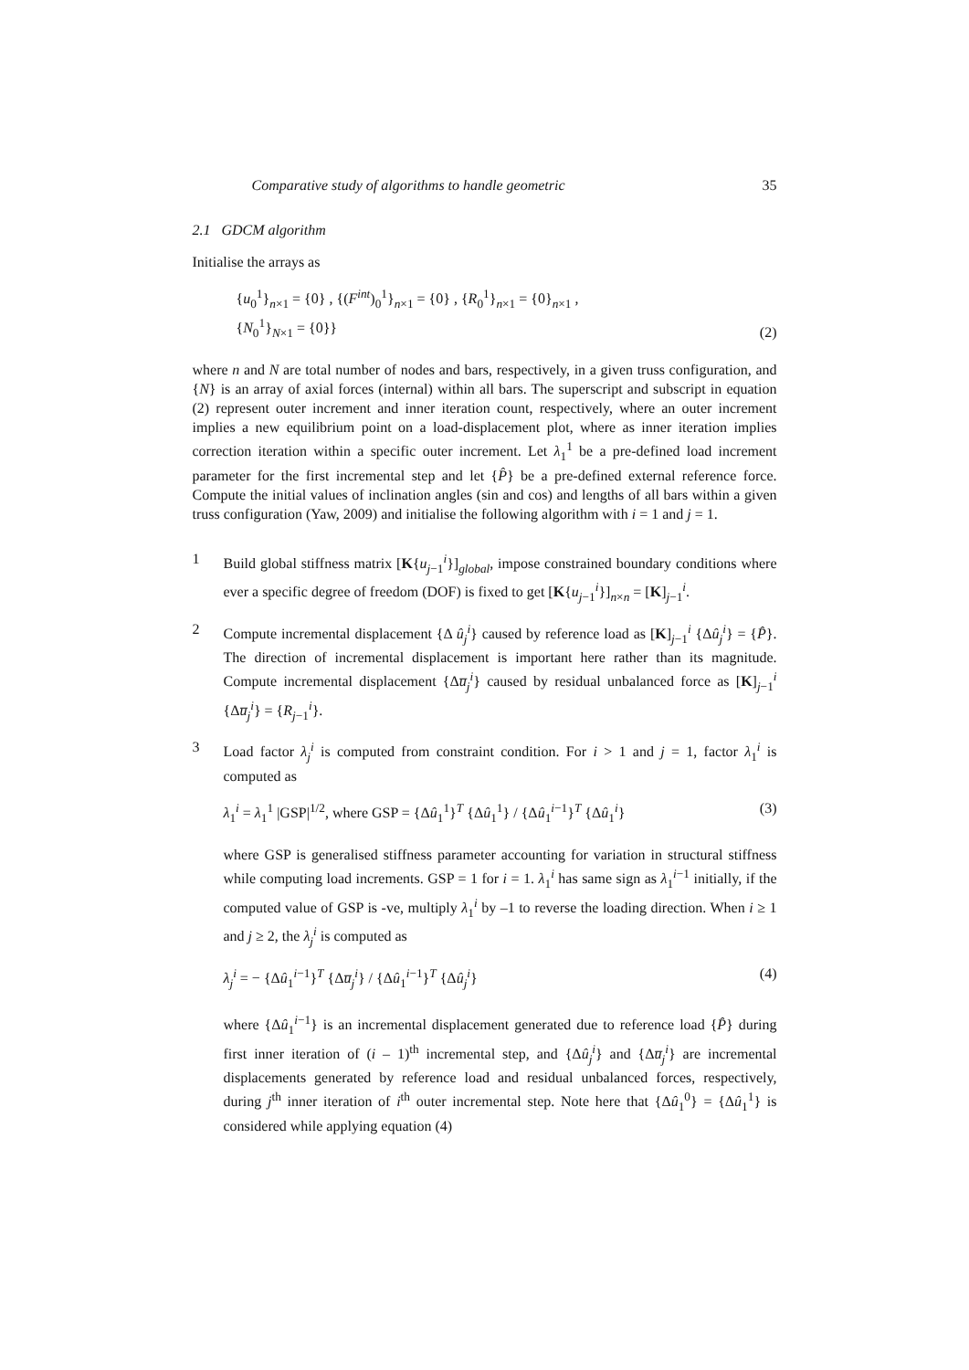Comparative study of algorithms to handle geometric 35
2.1 GDCM algorithm
Initialise the arrays as
{u<sub>0</sub><sup>1</sup>}<sub>n×1</sub> = {0} , {(F<sup>int</sup>)<sub>0</sub><sup>1</sup>}<sub>n×1</sub> = {0} , {R<sub>0</sub><sup>1</sup>}<sub>n×1</sub> = {0}<sub>n×1</sub> ,
{N<sub>0</sub><sup>1</sup>}<sub>N×1</sub> = {0}}
(2)
where n and N are total number of nodes and bars, respectively, in a given truss configuration, and {N} is an array of axial forces (internal) within all bars. The superscript and subscript in equation (2) represent outer increment and inner iteration count, respectively, where an outer increment implies a new equilibrium point on a load-displacement plot, where as inner iteration implies correction iteration within a specific outer increment. Let λ<sub>1</sub><sup>1</sup> be a pre-defined load increment parameter for the first incremental step and let {P̂} be a pre-defined external reference force. Compute the initial values of inclination angles (sin and cos) and lengths of all bars within a given truss configuration (Yaw, 2009) and initialise the following algorithm with i = 1 and j = 1.
1 Build global stiffness matrix [K{u<sub>j−1</sub><sup>i</sup>}]<sub>global</sub>, impose constrained boundary conditions where ever a specific degree of freedom (DOF) is fixed to get [K{u<sub>j−1</sub><sup>i</sup>}]<sub>n×n</sub> = [K]<sub>j−1</sub><sup>i</sup>.
2 Compute incremental displacement {Δ û<sub>j</sub><sup>i</sup>} caused by reference load as [K]<sub>j−1</sub><sup>i</sup> {Δû<sub>j</sub><sup>i</sup>} = {P̂}. The direction of incremental displacement is important here rather than its magnitude. Compute incremental displacement {Δu̅<sub>j</sub><sup>i</sup>} caused by residual unbalanced force as [K]<sub>j−1</sub><sup>i</sup> {Δu̅<sub>j</sub><sup>i</sup>} = {R<sub>j−1</sub><sup>i</sup>}.
3 Load factor λ<sub>j</sub><sup>i</sup> is computed from constraint condition. For i > 1 and j = 1, factor λ<sub>1</sub><sup>i</sup> is computed as
λ<sub>1</sub><sup>i</sup> = λ<sub>1</sub><sup>1</sup> |GSP|<sup>1/2</sup>, where GSP = {Δû<sub>1</sub><sup>1</sup>}<sup>T</sup> {Δû<sub>1</sub><sup>1</sup>} / {Δû<sub>1</sub><sup>i−1</sup>}<sup>T</sup> {Δû<sub>1</sub><sup>i</sup>}
(3)
where GSP is generalised stiffness parameter accounting for variation in structural stiffness while computing load increments. GSP = 1 for i = 1. λ<sub>1</sub><sup>i</sup> has same sign as λ<sub>1</sub><sup>i−1</sup> initially, if the computed value of GSP is -ve, multiply λ<sub>1</sub><sup>i</sup> by –1 to reverse the loading direction. When i ≥ 1 and j ≥ 2, the λ<sub>j</sub><sup>i</sup> is computed as
λ<sub>j</sub><sup>i</sup> = − {Δû<sub>1</sub><sup>i−1</sup>}<sup>T</sup> {Δu̅<sub>j</sub><sup>i</sup>} / {Δû<sub>1</sub><sup>i−1</sup>}<sup>T</sup> {Δû<sub>j</sub><sup>i</sup>}
(4)
where {Δû<sub>1</sub><sup>i−1</sup>} is an incremental displacement generated due to reference load {P̂} during first inner iteration of (i – 1)<sup>th</sup> incremental step, and {Δû<sub>j</sub><sup>i</sup>} and {Δu̅<sub>j</sub><sup>i</sup>} are incremental displacements generated by reference load and residual unbalanced forces, respectively, during j<sup>th</sup> inner iteration of i<sup>th</sup> outer incremental step. Note here that {Δû<sub>1</sub><sup>0</sup>} = {Δû<sub>1</sub><sup>1</sup>} is considered while applying equation (4)